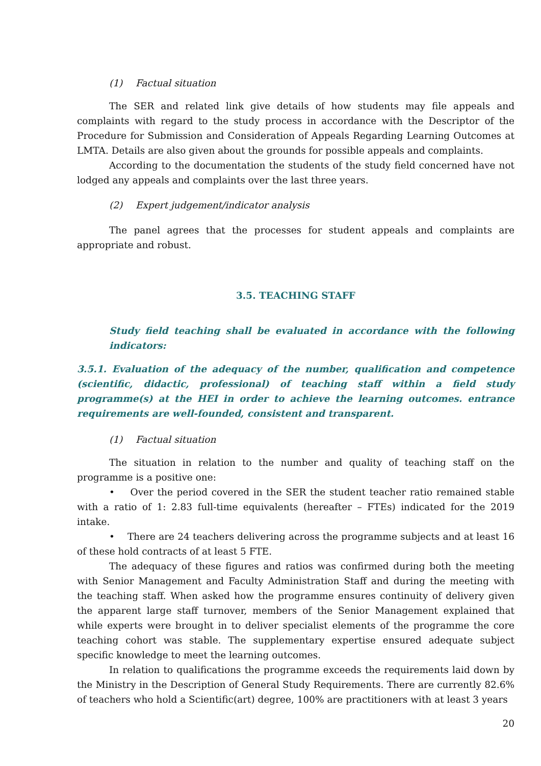(1) Factual situation
The SER and related link give details of how students may file appeals and complaints with regard to the study process in accordance with the Descriptor of the Procedure for Submission and Consideration of Appeals Regarding Learning Outcomes at LMTA. Details are also given about the grounds for possible appeals and complaints.
According to the documentation the students of the study field concerned have not lodged any appeals and complaints over the last three years.
(2) Expert judgement/indicator analysis
The panel agrees that the processes for student appeals and complaints are appropriate and robust.
3.5. TEACHING STAFF
Study field teaching shall be evaluated in accordance with the following indicators:
3.5.1. Evaluation of the adequacy of the number, qualification and competence (scientific, didactic, professional) of teaching staff within a field study programme(s) at the HEI in order to achieve the learning outcomes. entrance requirements are well-founded, consistent and transparent.
(1) Factual situation
The situation in relation to the number and quality of teaching staff on the programme is a positive one:
• Over the period covered in the SER the student teacher ratio remained stable with a ratio of 1: 2.83 full-time equivalents (hereafter – FTEs) indicated for the 2019 intake.
• There are 24 teachers delivering across the programme subjects and at least 16 of these hold contracts of at least 5 FTE.
The adequacy of these figures and ratios was confirmed during both the meeting with Senior Management and Faculty Administration Staff and during the meeting with the teaching staff. When asked how the programme ensures continuity of delivery given the apparent large staff turnover, members of the Senior Management explained that while experts were brought in to deliver specialist elements of the programme the core teaching cohort was stable. The supplementary expertise ensured adequate subject specific knowledge to meet the learning outcomes.
In relation to qualifications the programme exceeds the requirements laid down by the Ministry in the Description of General Study Requirements. There are currently 82.6% of teachers who hold a Scientific(art) degree, 100% are practitioners with at least 3 years
20